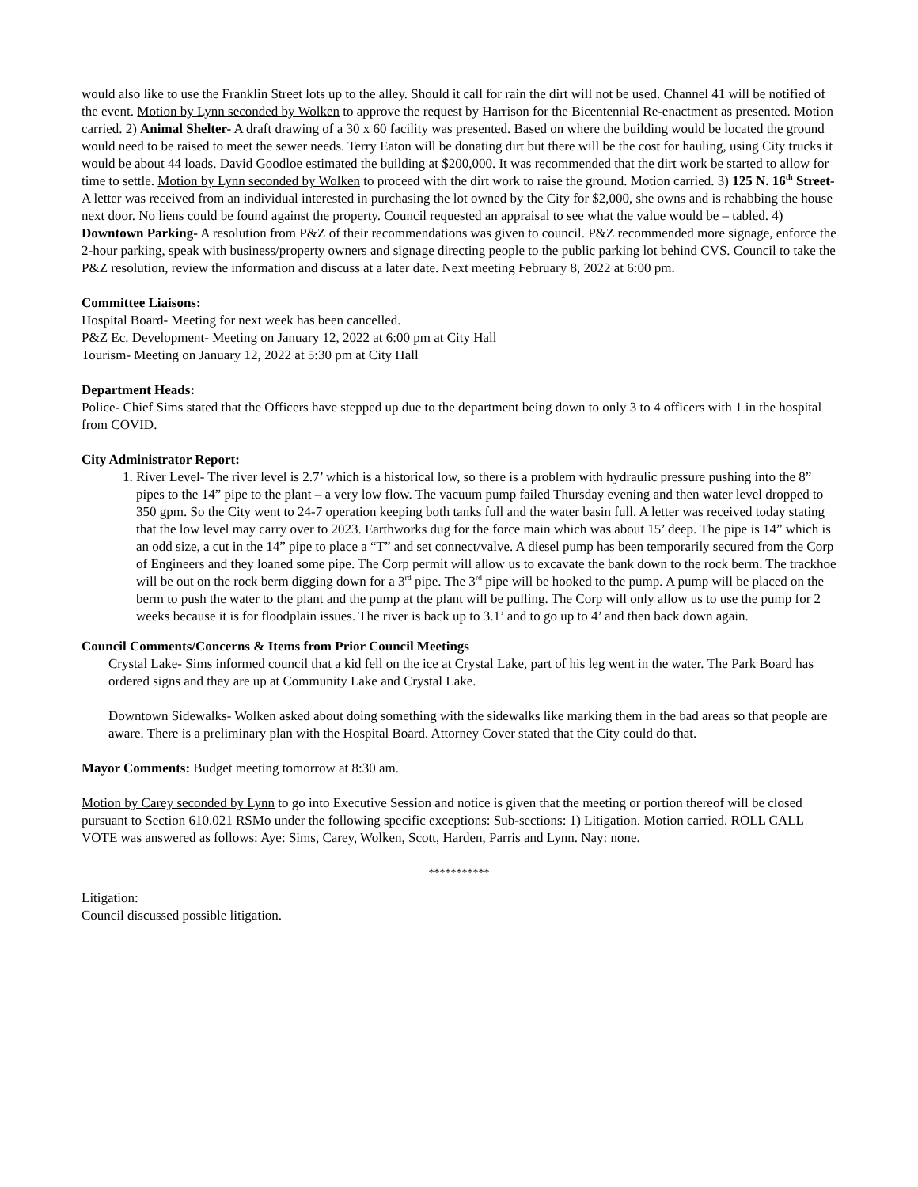would also like to use the Franklin Street lots up to the alley. Should it call for rain the dirt will not be used. Channel 41 will be notified of the event. Motion by Lynn seconded by Wolken to approve the request by Harrison for the Bicentennial Re-enactment as presented. Motion carried. 2) Animal Shelter- A draft drawing of a 30 x 60 facility was presented. Based on where the building would be located the ground would need to be raised to meet the sewer needs. Terry Eaton will be donating dirt but there will be the cost for hauling, using City trucks it would be about 44 loads. David Goodloe estimated the building at $200,000. It was recommended that the dirt work be started to allow for time to settle. Motion by Lynn seconded by Wolken to proceed with the dirt work to raise the ground. Motion carried. 3) 125 N. 16<sup>th</sup> Street- A letter was received from an individual interested in purchasing the lot owned by the City for $2,000, she owns and is rehabbing the house next door. No liens could be found against the property. Council requested an appraisal to see what the value would be – tabled. 4) Downtown Parking- A resolution from P&Z of their recommendations was given to council. P&Z recommended more signage, enforce the 2-hour parking, speak with business/property owners and signage directing people to the public parking lot behind CVS. Council to take the P&Z resolution, review the information and discuss at a later date. Next meeting February 8, 2022 at 6:00 pm.
Committee Liaisons:
Hospital Board- Meeting for next week has been cancelled.
P&Z Ec. Development- Meeting on January 12, 2022 at 6:00 pm at City Hall
Tourism- Meeting on January 12, 2022 at 5:30 pm at City Hall
Department Heads:
Police- Chief Sims stated that the Officers have stepped up due to the department being down to only 3 to 4 officers with 1 in the hospital from COVID.
City Administrator Report:
1. River Level- The river level is 2.7’ which is a historical low, so there is a problem with hydraulic pressure pushing into the 8” pipes to the 14” pipe to the plant – a very low flow. The vacuum pump failed Thursday evening and then water level dropped to 350 gpm. So the City went to 24-7 operation keeping both tanks full and the water basin full. A letter was received today stating that the low level may carry over to 2023. Earthworks dug for the force main which was about 15’ deep. The pipe is 14” which is an odd size, a cut in the 14” pipe to place a “T” and set connect/valve. A diesel pump has been temporarily secured from the Corp of Engineers and they loaned some pipe. The Corp permit will allow us to excavate the bank down to the rock berm. The trackhoe will be out on the rock berm digging down for a 3<sup>rd</sup> pipe. The 3<sup>rd</sup> pipe will be hooked to the pump. A pump will be placed on the berm to push the water to the plant and the pump at the plant will be pulling. The Corp will only allow us to use the pump for 2 weeks because it is for floodplain issues. The river is back up to 3.1’ and to go up to 4’ and then back down again.
Council Comments/Concerns & Items from Prior Council Meetings
Crystal Lake- Sims informed council that a kid fell on the ice at Crystal Lake, part of his leg went in the water. The Park Board has ordered signs and they are up at Community Lake and Crystal Lake.
Downtown Sidewalks- Wolken asked about doing something with the sidewalks like marking them in the bad areas so that people are aware. There is a preliminary plan with the Hospital Board. Attorney Cover stated that the City could do that.
Mayor Comments: Budget meeting tomorrow at 8:30 am.
Motion by Carey seconded by Lynn to go into Executive Session and notice is given that the meeting or portion thereof will be closed pursuant to Section 610.021 RSMo under the following specific exceptions: Sub-sections: 1) Litigation. Motion carried. ROLL CALL VOTE was answered as follows: Aye: Sims, Carey, Wolken, Scott, Harden, Parris and Lynn. Nay: none.
***********
Litigation:
Council discussed possible litigation.